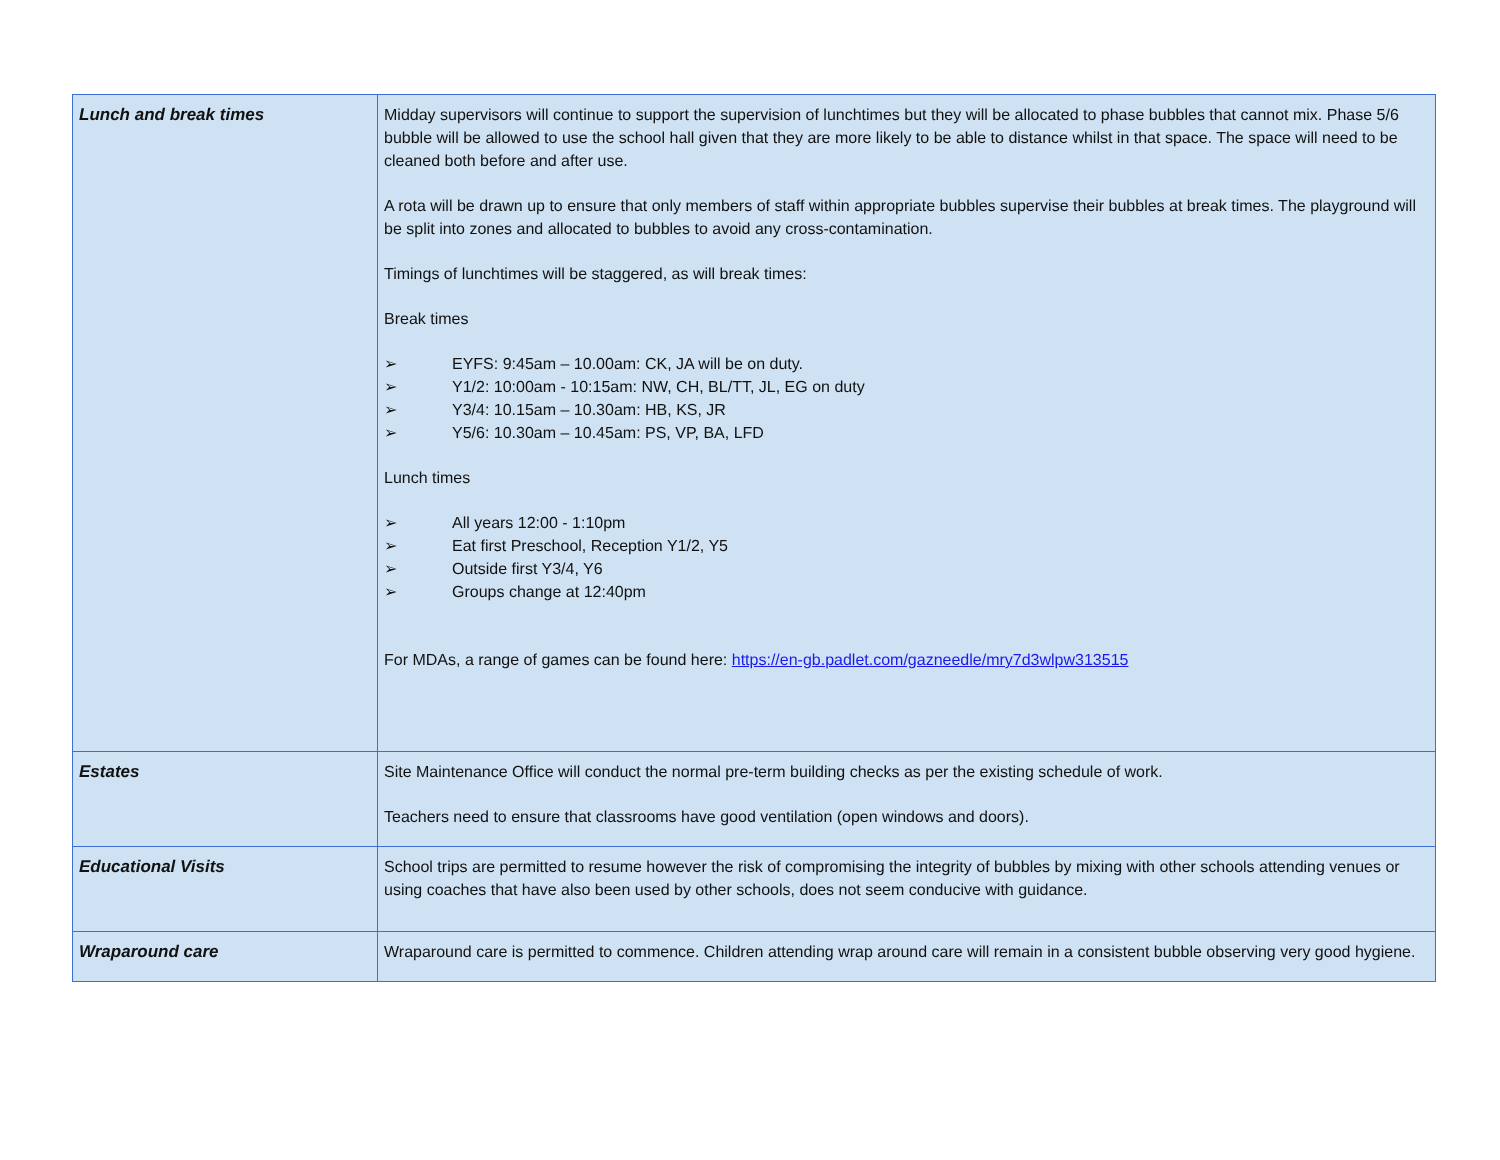| Lunch and break times | Midday supervisors will continue to support the supervision of lunchtimes but they will be allocated to phase bubbles that cannot mix. Phase 5/6 bubble will be allowed to use the school hall given that they are more likely to be able to distance whilst in that space. The space will need to be cleaned both before and after use. A rota will be drawn up to ensure that only members of staff within appropriate bubbles supervise their bubbles at break times. The playground will be split into zones and allocated to bubbles to avoid any cross-contamination. Timings of lunchtimes will be staggered, as will break times: Break times ➢ EYFS: 9:45am – 10.00am: CK, JA will be on duty. ➢ Y1/2: 10:00am - 10:15am: NW, CH, BL/TT, JL, EG on duty ➢ Y3/4: 10.15am – 10.30am: HB, KS, JR ➢ Y5/6: 10.30am – 10.45am: PS, VP, BA, LFD Lunch times ➢ All years 12:00 - 1:10pm ➢ Eat first Preschool, Reception Y1/2, Y5 ➢ Outside first Y3/4, Y6 ➢ Groups change at 12:40pm For MDAs, a range of games can be found here: https://en-gb.padlet.com/gazneedle/mry7d3wlpw313515 |
| Estates | Site Maintenance Office will conduct the normal pre-term building checks as per the existing schedule of work. Teachers need to ensure that classrooms have good ventilation (open windows and doors). |
| Educational Visits | School trips are permitted to resume however the risk of compromising the integrity of bubbles by mixing with other schools attending venues or using coaches that have also been used by other schools, does not seem conducive with guidance. |
| Wraparound care | Wraparound care is permitted to commence. Children attending wrap around care will remain in a consistent bubble observing very good hygiene. |